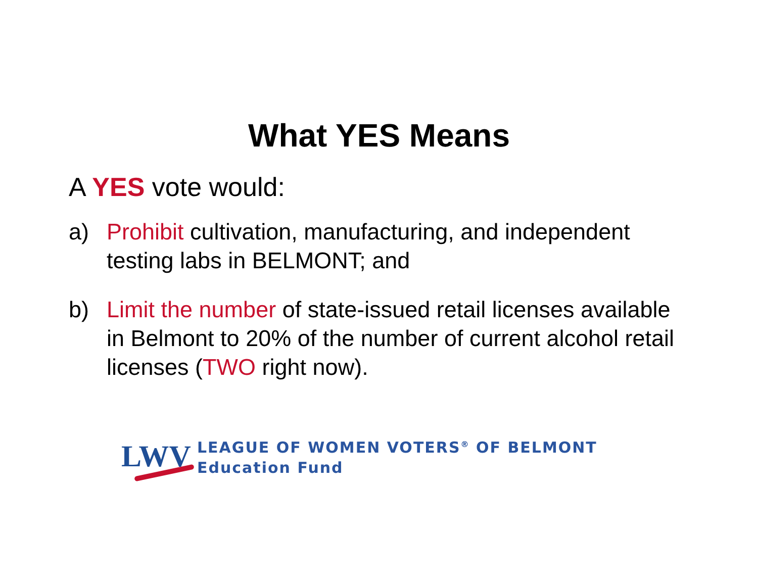What YES Means
A YES vote would:
a) Prohibit cultivation, manufacturing, and independent testing labs in BELMONT; and
b) Limit the number of state-issued retail licenses available in Belmont to 20% of the number of current alcohol retail licenses (TWO right now).
LWV
LEAGUE OF WOMEN VOTERS<sup>®</sup> OF BELMONT
Education Fund